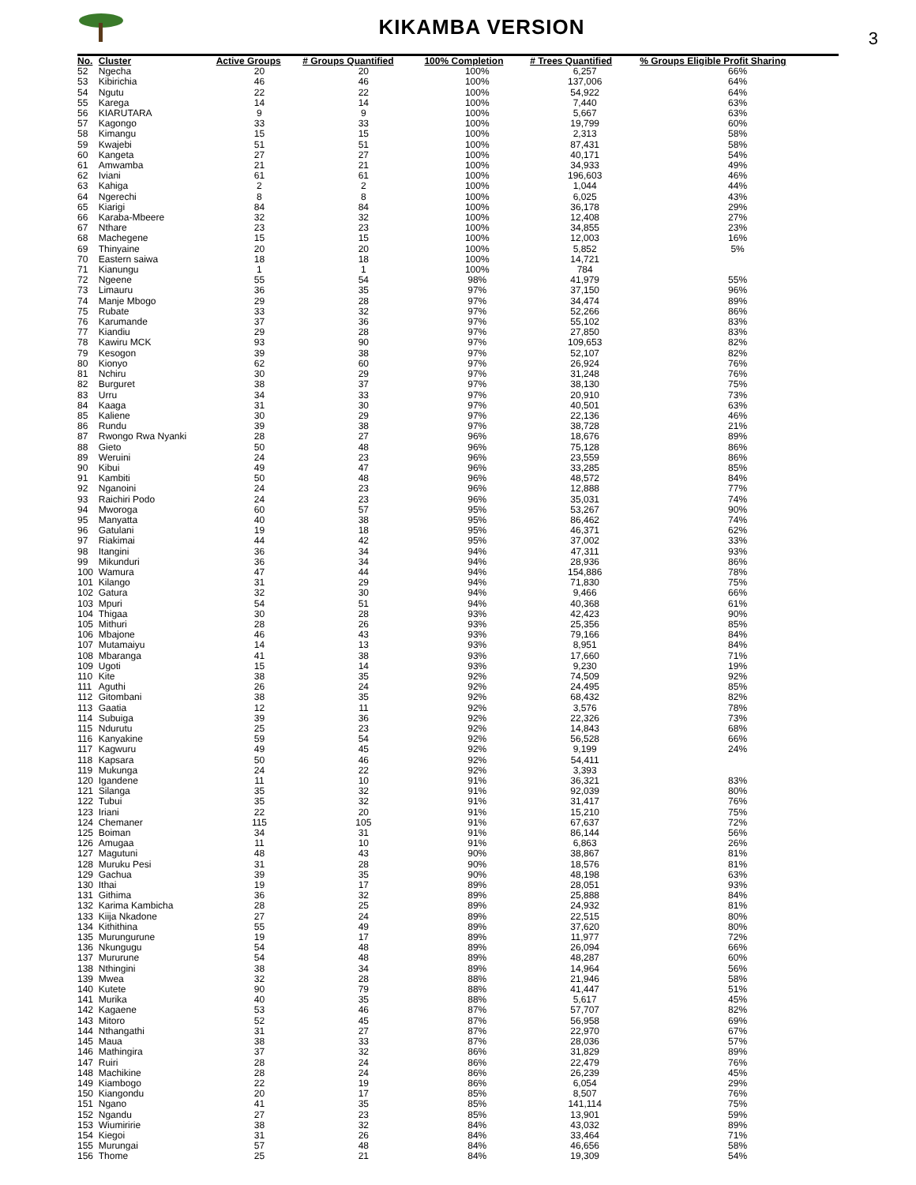KIKAMBA VERSION
3
| No. | Cluster | Active Groups | # Groups Quantified | 100% Completion | # Trees Quantified | % Groups Eligible Profit Sharing |
| --- | --- | --- | --- | --- | --- | --- |
| 52 | Ngecha | 20 | 20 | 100% | 6,257 | 66% |
| 53 | Kibirichia | 46 | 46 | 100% | 137,006 | 64% |
| 54 | Ngutu | 22 | 22 | 100% | 54,922 | 64% |
| 55 | Karega | 14 | 14 | 100% | 7,440 | 63% |
| 56 | KIARUTARA | 9 | 9 | 100% | 5,667 | 63% |
| 57 | Kagongo | 33 | 33 | 100% | 19,799 | 60% |
| 58 | Kimangu | 15 | 15 | 100% | 2,313 | 58% |
| 59 | Kwajebi | 51 | 51 | 100% | 87,431 | 58% |
| 60 | Kangeta | 27 | 27 | 100% | 40,171 | 54% |
| 61 | Amwamba | 21 | 21 | 100% | 34,933 | 49% |
| 62 | Iviani | 61 | 61 | 100% | 196,603 | 46% |
| 63 | Kahiga | 2 | 2 | 100% | 1,044 | 44% |
| 64 | Ngerechi | 8 | 8 | 100% | 6,025 | 43% |
| 65 | Kiarigi | 84 | 84 | 100% | 36,178 | 29% |
| 66 | Karaba-Mbeere | 32 | 32 | 100% | 12,408 | 27% |
| 67 | Nthare | 23 | 23 | 100% | 34,855 | 23% |
| 68 | Machegene | 15 | 15 | 100% | 12,003 | 16% |
| 69 | Thinyaine | 20 | 20 | 100% | 5,852 | 5% |
| 70 | Eastern saiwa | 18 | 18 | 100% | 14,721 | |
| 71 | Kianungu | 1 | 1 | 100% | 784 | |
| 72 | Ngeene | 55 | 54 | 98% | 41,979 | 55% |
| 73 | Limauru | 36 | 35 | 97% | 37,150 | 96% |
| 74 | Manje Mbogo | 29 | 28 | 97% | 34,474 | 89% |
| 75 | Rubate | 33 | 32 | 97% | 52,266 | 86% |
| 76 | Karumande | 37 | 36 | 97% | 55,102 | 83% |
| 77 | Kiandiu | 29 | 28 | 97% | 27,850 | 83% |
| 78 | Kawiru MCK | 93 | 90 | 97% | 109,653 | 82% |
| 79 | Kesogon | 39 | 38 | 97% | 52,107 | 82% |
| 80 | Kionyo | 62 | 60 | 97% | 26,924 | 76% |
| 81 | Nchiru | 30 | 29 | 97% | 31,248 | 76% |
| 82 | Burguret | 38 | 37 | 97% | 38,130 | 75% |
| 83 | Urru | 34 | 33 | 97% | 20,910 | 73% |
| 84 | Kaaga | 31 | 30 | 97% | 40,501 | 63% |
| 85 | Kaliene | 30 | 29 | 97% | 22,136 | 46% |
| 86 | Rundu | 39 | 38 | 97% | 38,728 | 21% |
| 87 | Rwongo Rwa Nyanki | 28 | 27 | 96% | 18,676 | 89% |
| 88 | Gieto | 50 | 48 | 96% | 75,128 | 86% |
| 89 | Weruini | 24 | 23 | 96% | 23,559 | 86% |
| 90 | Kibui | 49 | 47 | 96% | 33,285 | 85% |
| 91 | Kambiti | 50 | 48 | 96% | 48,572 | 84% |
| 92 | Nganoini | 24 | 23 | 96% | 12,888 | 77% |
| 93 | Raichiri Podo | 24 | 23 | 96% | 35,031 | 74% |
| 94 | Mworoga | 60 | 57 | 95% | 53,267 | 90% |
| 95 | Manyatta | 40 | 38 | 95% | 86,462 | 74% |
| 96 | Gatulani | 19 | 18 | 95% | 46,371 | 62% |
| 97 | Riakimai | 44 | 42 | 95% | 37,002 | 33% |
| 98 | Itangini | 36 | 34 | 94% | 47,311 | 93% |
| 99 | Mikunduri | 36 | 34 | 94% | 28,936 | 86% |
| 100 | Wamura | 47 | 44 | 94% | 154,886 | 78% |
| 101 | Kilango | 31 | 29 | 94% | 71,830 | 75% |
| 102 | Gatura | 32 | 30 | 94% | 9,466 | 66% |
| 103 | Mpuri | 54 | 51 | 94% | 40,368 | 61% |
| 104 | Thigaa | 30 | 28 | 93% | 42,423 | 90% |
| 105 | Mithuri | 28 | 26 | 93% | 25,356 | 85% |
| 106 | Mbajone | 46 | 43 | 93% | 79,166 | 84% |
| 107 | Mutamaiyu | 14 | 13 | 93% | 8,951 | 84% |
| 108 | Mbaranga | 41 | 38 | 93% | 17,660 | 71% |
| 109 | Ugoti | 15 | 14 | 93% | 9,230 | 19% |
| 110 | Kite | 38 | 35 | 92% | 74,509 | 92% |
| 111 | Aguthi | 26 | 24 | 92% | 24,495 | 85% |
| 112 | Gitombani | 38 | 35 | 92% | 68,432 | 82% |
| 113 | Gaatia | 12 | 11 | 92% | 3,576 | 78% |
| 114 | Subuiga | 39 | 36 | 92% | 22,326 | 73% |
| 115 | Ndurutu | 25 | 23 | 92% | 14,843 | 68% |
| 116 | Kanyakine | 59 | 54 | 92% | 56,528 | 66% |
| 117 | Kagwuru | 49 | 45 | 92% | 9,199 | 24% |
| 118 | Kapsara | 50 | 46 | 92% | 54,411 | |
| 119 | Mukunga | 24 | 22 | 92% | 3,393 | |
| 120 | Igandene | 11 | 10 | 91% | 36,321 | 83% |
| 121 | Silanga | 35 | 32 | 91% | 92,039 | 80% |
| 122 | Tubui | 35 | 32 | 91% | 31,417 | 76% |
| 123 | Iriani | 22 | 20 | 91% | 15,210 | 75% |
| 124 | Chemaner | 115 | 105 | 91% | 67,637 | 72% |
| 125 | Boiman | 34 | 31 | 91% | 86,144 | 56% |
| 126 | Amugaa | 11 | 10 | 91% | 6,863 | 26% |
| 127 | Magutuni | 48 | 43 | 90% | 38,867 | 81% |
| 128 | Muruku Pesi | 31 | 28 | 90% | 18,576 | 81% |
| 129 | Gachua | 39 | 35 | 90% | 48,198 | 63% |
| 130 | Ithai | 19 | 17 | 89% | 28,051 | 93% |
| 131 | Githima | 36 | 32 | 89% | 25,888 | 84% |
| 132 | Karima Kambicha | 28 | 25 | 89% | 24,932 | 81% |
| 133 | Kiija Nkadone | 27 | 24 | 89% | 22,515 | 80% |
| 134 | Kithithina | 55 | 49 | 89% | 37,620 | 80% |
| 135 | Murungurune | 19 | 17 | 89% | 11,977 | 72% |
| 136 | Nkungugu | 54 | 48 | 89% | 26,094 | 66% |
| 137 | Mururune | 54 | 48 | 89% | 48,287 | 60% |
| 138 | Nthingini | 38 | 34 | 89% | 14,964 | 56% |
| 139 | Mwea | 32 | 28 | 88% | 21,946 | 58% |
| 140 | Kutete | 90 | 79 | 88% | 41,447 | 51% |
| 141 | Murika | 40 | 35 | 88% | 5,617 | 45% |
| 142 | Kagaene | 53 | 46 | 87% | 57,707 | 82% |
| 143 | Mitoro | 52 | 45 | 87% | 56,958 | 69% |
| 144 | Nthangathi | 31 | 27 | 87% | 22,970 | 67% |
| 145 | Maua | 38 | 33 | 87% | 28,036 | 57% |
| 146 | Mathingira | 37 | 32 | 86% | 31,829 | 89% |
| 147 | Ruiri | 28 | 24 | 86% | 22,479 | 76% |
| 148 | Machikine | 28 | 24 | 86% | 26,239 | 45% |
| 149 | Kiambogo | 22 | 19 | 86% | 6,054 | 29% |
| 150 | Kiangondu | 20 | 17 | 85% | 8,507 | 76% |
| 151 | Ngano | 41 | 35 | 85% | 141,114 | 75% |
| 152 | Ngandu | 27 | 23 | 85% | 13,901 | 59% |
| 153 | Wiumiririe | 38 | 32 | 84% | 43,032 | 89% |
| 154 | Kiegoi | 31 | 26 | 84% | 33,464 | 71% |
| 155 | Murungai | 57 | 48 | 84% | 46,656 | 58% |
| 156 | Thome | 25 | 21 | 84% | 19,309 | 54% |